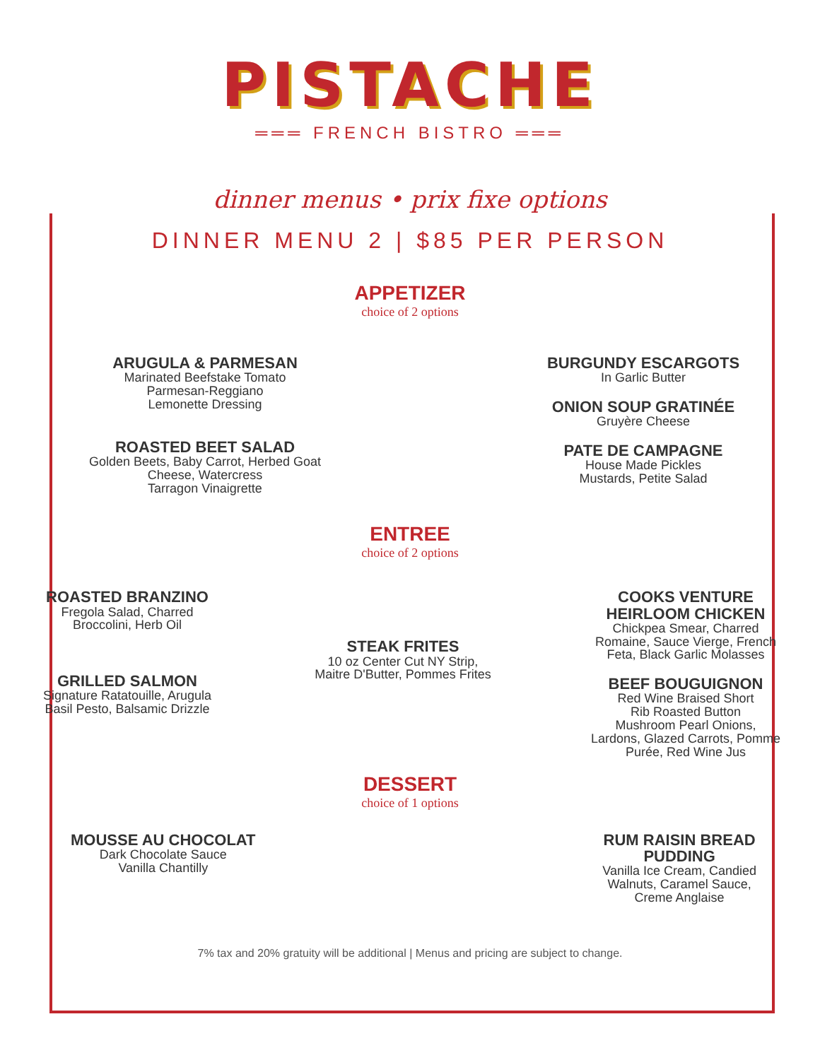PISTACHE
═══ FRENCH BISTRO ═══
dinner menus • prix fixe options
DINNER MENU 2 | $85 PER PERSON
APPETIZER
choice of 2 options
ARUGULA & PARMESAN
Marinated Beefstake Tomato
Parmesan-Reggiano
Lemonette Dressing
ROASTED BEET SALAD
Golden Beets, Baby Carrot, Herbed Goat
Cheese, Watercress
Tarragon Vinaigrette
BURGUNDY ESCARGOTS
In Garlic Butter
ONION SOUP GRATINÉE
Gruyère Cheese
PATE DE CAMPAGNE
House Made Pickles
Mustards, Petite Salad
ENTREE
choice of 2 options
ROASTED BRANZINO
Fregola Salad, Charred
Broccolini, Herb Oil
GRILLED SALMON
Signature Ratatouille, Arugula
Basil Pesto, Balsamic Drizzle
STEAK FRITES
10 oz Center Cut NY Strip,
Maitre D'Butter, Pommes Frites
COOKS VENTURE
HEIRLOOM CHICKEN
Chickpea Smear, Charred
Romaine, Sauce Vierge, French
Feta, Black Garlic Molasses
BEEF BOUGUIGNON
Red Wine Braised Short
Rib Roasted Button
Mushroom Pearl Onions,
Lardons, Glazed Carrots, Pomme
Purée, Red Wine Jus
DESSERT
choice of 1 options
MOUSSE AU CHOCOLAT
Dark Chocolate Sauce
Vanilla Chantilly
RUM RAISIN BREAD
PUDDING
Vanilla Ice Cream, Candied
Walnuts, Caramel Sauce,
Creme Anglaise
7% tax and 20% gratuity will be additional | Menus and pricing are subject to change.